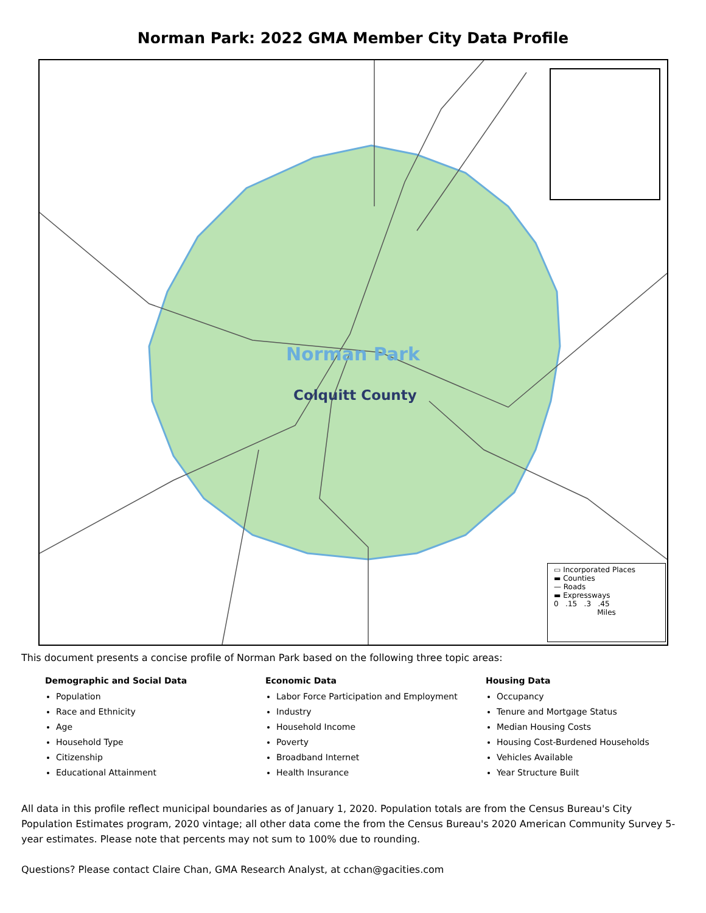Norman Park: 2022 GMA Member City Data Profile
Norman Park
Colquitt County
▭ Incorporated Places
▬ Counties
— Roads
▬ Expressways
0 .15 .3 .45
Miles
This document presents a concise profile of Norman Park based on the following three topic areas:
Demographic and Social Data
Population
Race and Ethnicity
Age
Household Type
Citizenship
Educational Attainment
Economic Data
Labor Force Participation and Employment
Industry
Household Income
Poverty
Broadband Internet
Health Insurance
Housing Data
Occupancy
Tenure and Mortgage Status
Median Housing Costs
Housing Cost-Burdened Households
Vehicles Available
Year Structure Built
All data in this profile reflect municipal boundaries as of January 1, 2020. Population totals are from the Census Bureau's City Population Estimates program, 2020 vintage; all other data come the from the Census Bureau's 2020 American Community Survey 5-year estimates. Please note that percents may not sum to 100% due to rounding.
Questions? Please contact Claire Chan, GMA Research Analyst, at cchan@gacities.com